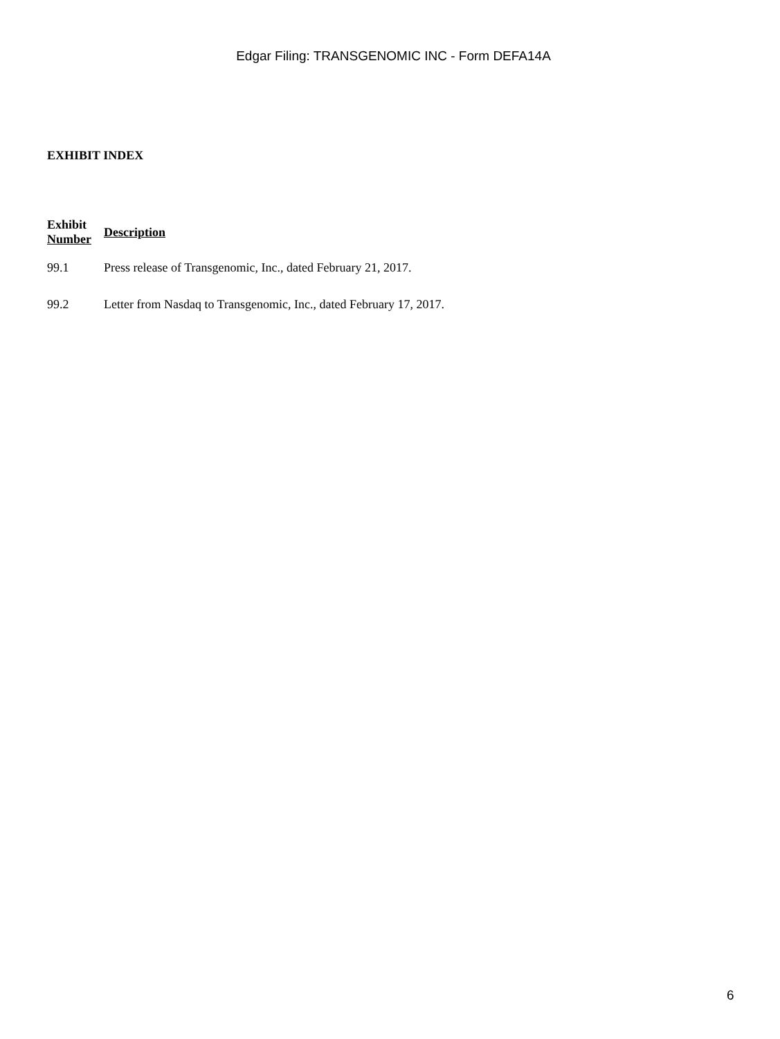Edgar Filing: TRANSGENOMIC INC - Form DEFA14A
EXHIBIT INDEX
| Exhibit Number | Description |
| --- | --- |
| 99.1 | Press release of Transgenomic, Inc., dated February 21, 2017. |
| 99.2 | Letter from Nasdaq to Transgenomic, Inc., dated February 17, 2017. |
6